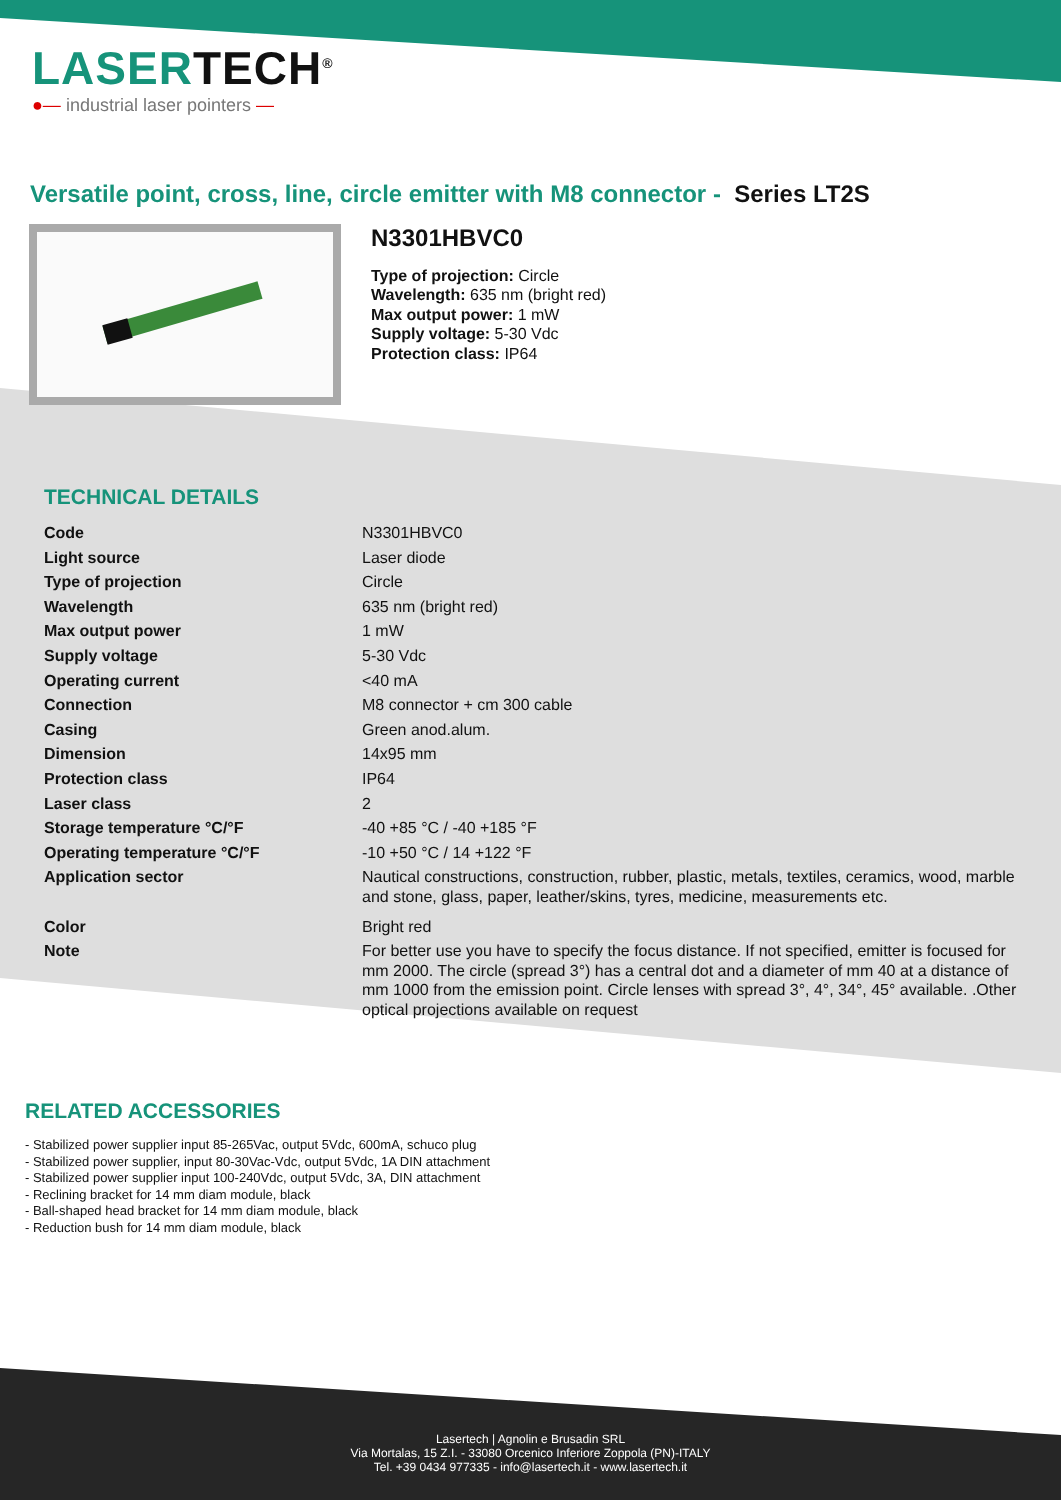LASERTECH<sup>®</sup>
●— industrial laser pointers —
Versatile point, cross, line, circle emitter with M8 connector - Series LT2S
N3301HBVC0
Type of projection: Circle
Wavelength: 635 nm (bright red)
Max output power: 1 mW
Supply voltage: 5-30 Vdc
Protection class: IP64
TECHNICAL DETAILS
| Code | N3301HBVC0 |
| Light source | Laser diode |
| Type of projection | Circle |
| Wavelength | 635 nm (bright red) |
| Max output power | 1 mW |
| Supply voltage | 5-30 Vdc |
| Operating current | <40 mA |
| Connection | M8 connector + cm 300 cable |
| Casing | Green anod.alum. |
| Dimension | 14x95 mm |
| Protection class | IP64 |
| Laser class | 2 |
| Storage temperature °C/°F | -40 +85 °C / -40 +185 °F |
| Operating temperature °C/°F | -10 +50 °C / 14 +122 °F |
| Application sector | Nautical constructions, construction, rubber, plastic, metals, textiles, ceramics, wood, marble and stone, glass, paper, leather/skins, tyres, medicine, measurements etc. |
| Color | Bright red |
| Note | For better use you have to specify the focus distance. If not specified, emitter is focused for mm 2000. The circle (spread 3°) has a central dot and a diameter of mm 40 at a distance of mm 1000 from the emission point. Circle lenses with spread 3°, 4°, 34°, 45° available. .Other optical projections available on request |
RELATED ACCESSORIES
- Stabilized power supplier input 85-265Vac, output 5Vdc, 600mA, schuco plug
- Stabilized power supplier, input 80-30Vac-Vdc, output 5Vdc, 1A DIN attachment
- Stabilized power supplier input 100-240Vdc, output 5Vdc, 3A, DIN attachment
- Reclining bracket for 14 mm diam module, black
- Ball-shaped head bracket for 14 mm diam module, black
- Reduction bush for 14 mm diam module, black
Lasertech | Agnolin e Brusadin SRL
Via Mortalas, 15 Z.I. - 33080 Orcenico Inferiore Zoppola (PN)-ITALY
Tel. +39 0434 977335 - info@lasertech.it - www.lasertech.it